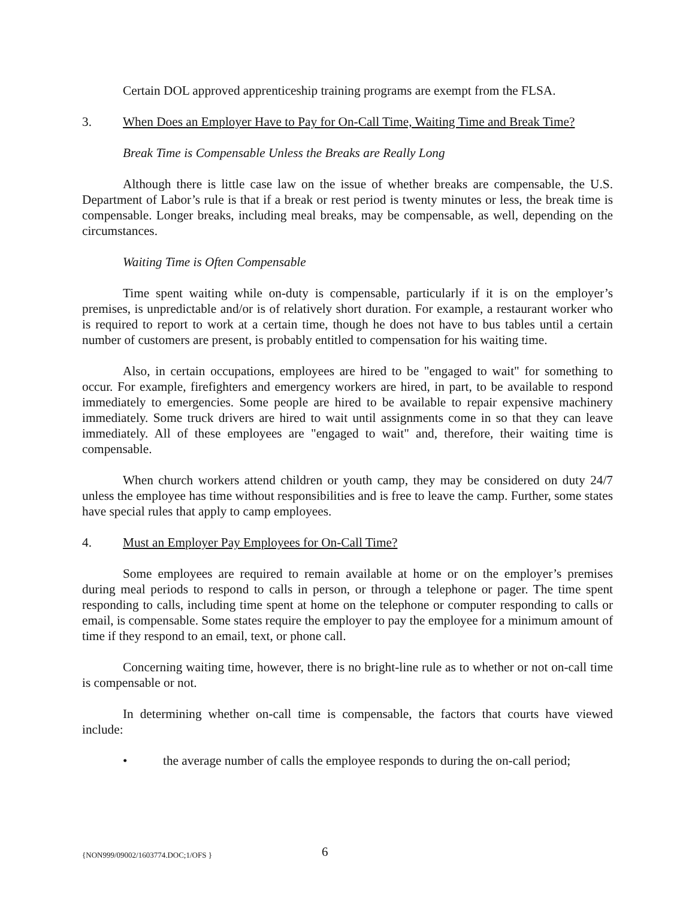Certain DOL approved apprenticeship training programs are exempt from the FLSA.
3. When Does an Employer Have to Pay for On-Call Time, Waiting Time and Break Time?
Break Time is Compensable Unless the Breaks are Really Long
Although there is little case law on the issue of whether breaks are compensable, the U.S. Department of Labor’s rule is that if a break or rest period is twenty minutes or less, the break time is compensable. Longer breaks, including meal breaks, may be compensable, as well, depending on the circumstances.
Waiting Time is Often Compensable
Time spent waiting while on-duty is compensable, particularly if it is on the employer’s premises, is unpredictable and/or is of relatively short duration. For example, a restaurant worker who is required to report to work at a certain time, though he does not have to bus tables until a certain number of customers are present, is probably entitled to compensation for his waiting time.
Also, in certain occupations, employees are hired to be "engaged to wait" for something to occur. For example, firefighters and emergency workers are hired, in part, to be available to respond immediately to emergencies. Some people are hired to be available to repair expensive machinery immediately. Some truck drivers are hired to wait until assignments come in so that they can leave immediately. All of these employees are "engaged to wait" and, therefore, their waiting time is compensable.
When church workers attend children or youth camp, they may be considered on duty 24/7 unless the employee has time without responsibilities and is free to leave the camp. Further, some states have special rules that apply to camp employees.
4. Must an Employer Pay Employees for On-Call Time?
Some employees are required to remain available at home or on the employer’s premises during meal periods to respond to calls in person, or through a telephone or pager. The time spent responding to calls, including time spent at home on the telephone or computer responding to calls or email, is compensable. Some states require the employer to pay the employee for a minimum amount of time if they respond to an email, text, or phone call.
Concerning waiting time, however, there is no bright-line rule as to whether or not on-call time is compensable or not.
In determining whether on-call time is compensable, the factors that courts have viewed include:
• the average number of calls the employee responds to during the on-call period;
{NON999/09002/1603774.DOC;1/OFS } 6